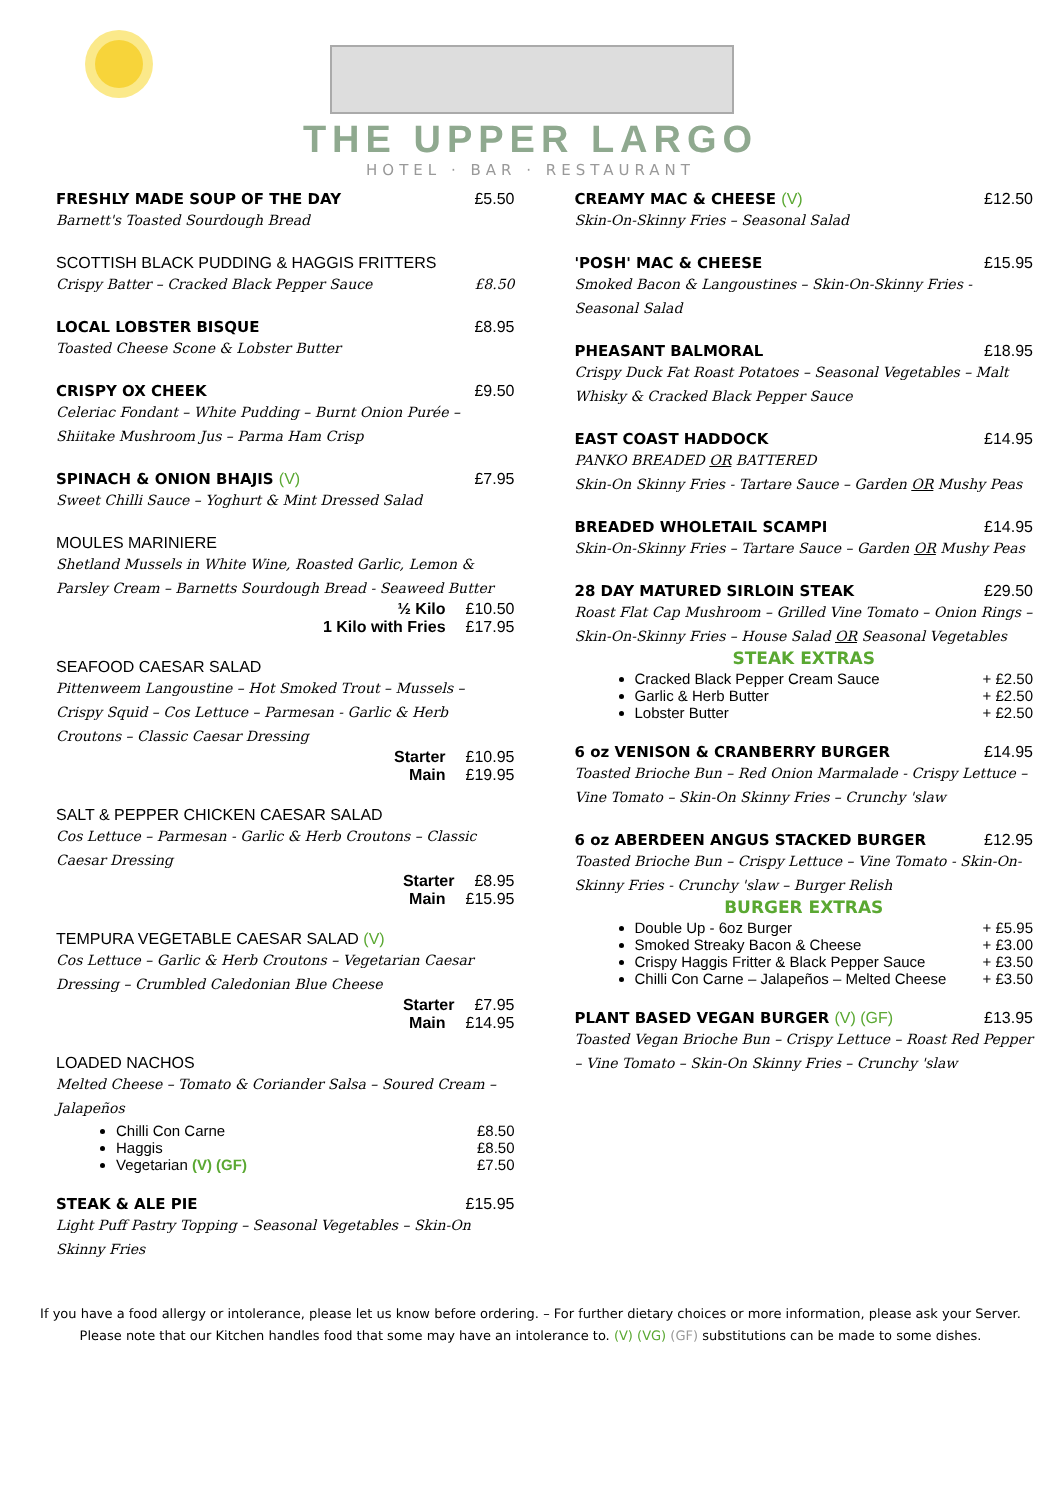THE UPPER LARGO
HOTEL · BAR · RESTAURANT
FRESHLY MADE SOUP OF THE DAY £5.50
Barnett's Toasted Sourdough Bread
SCOTTISH BLACK PUDDING & HAGGIS FRITTERS
Crispy Batter – Cracked Black Pepper Sauce £8.50
LOCAL LOBSTER BISQUE £8.95
Toasted Cheese Scone & Lobster Butter
CRISPY OX CHEEK £9.50
Celeriac Fondant – White Pudding – Burnt Onion Purée – Shiitake Mushroom Jus – Parma Ham Crisp
SPINACH & ONION BHAJIS (V) £7.95
Sweet Chilli Sauce – Yoghurt & Mint Dressed Salad
MOULES MARINIERE
Shetland Mussels in White Wine, Roasted Garlic, Lemon & Parsley Cream – Barnetts Sourdough Bread - Seaweed Butter
½ Kilo £10.50
1 Kilo with Fries £17.95
SEAFOOD CAESAR SALAD
Pittenweem Langoustine – Hot Smoked Trout – Mussels – Crispy Squid – Cos Lettuce – Parmesan - Garlic & Herb Croutons – Classic Caesar Dressing
Starter £10.95
Main £19.95
SALT & PEPPER CHICKEN CAESAR SALAD
Cos Lettuce – Parmesan - Garlic & Herb Croutons – Classic Caesar Dressing
Starter £8.95
Main £15.95
TEMPURA VEGETABLE CAESAR SALAD (V)
Cos Lettuce – Garlic & Herb Croutons – Vegetarian Caesar Dressing – Crumbled Caledonian Blue Cheese
Starter £7.95
Main £14.95
LOADED NACHOS
Melted Cheese – Tomato & Coriander Salsa – Soured Cream – Jalapeños
Chilli Con Carne £8.50
Haggis £8.50
Vegetarian (V) (GF) £7.50
STEAK & ALE PIE £15.95
Light Puff Pastry Topping – Seasonal Vegetables – Skin-On Skinny Fries
CREAMY MAC & CHEESE (V) £12.50
Skin-On-Skinny Fries – Seasonal Salad
'POSH' MAC & CHEESE £15.95
Smoked Bacon & Langoustines – Skin-On-Skinny Fries - Seasonal Salad
PHEASANT BALMORAL £18.95
Crispy Duck Fat Roast Potatoes – Seasonal Vegetables – Malt Whisky & Cracked Black Pepper Sauce
EAST COAST HADDOCK £14.95
PANKO BREADED OR BATTERED
Skin-On Skinny Fries - Tartare Sauce – Garden OR Mushy Peas
BREADED WHOLETAIL SCAMPI £14.95
Skin-On-Skinny Fries – Tartare Sauce – Garden OR Mushy Peas
28 DAY MATURED SIRLOIN STEAK £29.50
Roast Flat Cap Mushroom – Grilled Vine Tomato – Onion Rings – Skin-On-Skinny Fries – House Salad OR Seasonal Vegetables
STEAK EXTRAS
Cracked Black Pepper Cream Sauce + £2.50
Garlic & Herb Butter + £2.50
Lobster Butter + £2.50
6 oz VENISON & CRANBERRY BURGER £14.95
Toasted Brioche Bun – Red Onion Marmalade - Crispy Lettuce – Vine Tomato – Skin-On Skinny Fries – Crunchy 'slaw
6 oz ABERDEEN ANGUS STACKED BURGER £12.95
Toasted Brioche Bun – Crispy Lettuce – Vine Tomato - Skin-On-Skinny Fries - Crunchy 'slaw – Burger Relish
BURGER EXTRAS
Double Up - 6oz Burger + £5.95
Smoked Streaky Bacon & Cheese + £3.00
Crispy Haggis Fritter & Black Pepper Sauce + £3.50
Chilli Con Carne – Jalapeños – Melted Cheese + £3.50
PLANT BASED VEGAN BURGER (V) (GF) £13.95
Toasted Vegan Brioche Bun – Crispy Lettuce – Roast Red Pepper – Vine Tomato – Skin-On Skinny Fries – Crunchy 'slaw
If you have a food allergy or intolerance, please let us know before ordering. – For further dietary choices or more information, please ask your Server.
Please note that our Kitchen handles food that some may have an intolerance to. (V) (VG) (GF) substitutions can be made to some dishes.